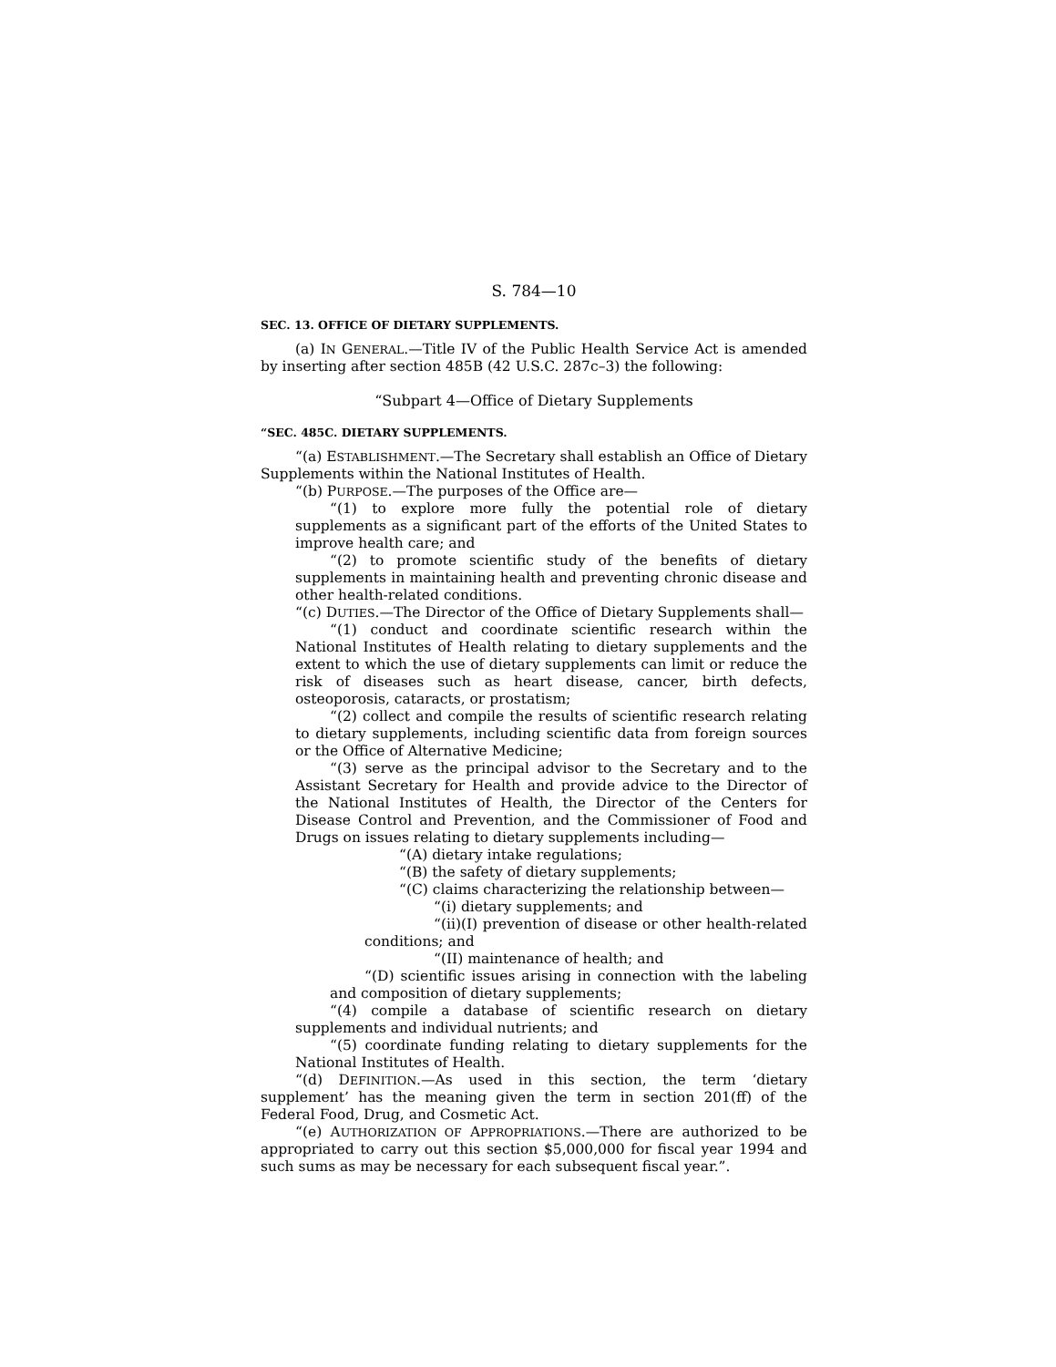S. 784—10
SEC. 13. OFFICE OF DIETARY SUPPLEMENTS.
(a) IN GENERAL.—Title IV of the Public Health Service Act is amended by inserting after section 485B (42 U.S.C. 287c–3) the following:
“Subpart 4—Office of Dietary Supplements
“SEC. 485C. DIETARY SUPPLEMENTS.
“(a) ESTABLISHMENT.—The Secretary shall establish an Office of Dietary Supplements within the National Institutes of Health.
“(b) PURPOSE.—The purposes of the Office are—
“(1) to explore more fully the potential role of dietary supplements as a significant part of the efforts of the United States to improve health care; and
“(2) to promote scientific study of the benefits of dietary supplements in maintaining health and preventing chronic disease and other health-related conditions.
“(c) DUTIES.—The Director of the Office of Dietary Supplements shall—
“(1) conduct and coordinate scientific research within the National Institutes of Health relating to dietary supplements and the extent to which the use of dietary supplements can limit or reduce the risk of diseases such as heart disease, cancer, birth defects, osteoporosis, cataracts, or prostatism;
“(2) collect and compile the results of scientific research relating to dietary supplements, including scientific data from foreign sources or the Office of Alternative Medicine;
“(3) serve as the principal advisor to the Secretary and to the Assistant Secretary for Health and provide advice to the Director of the National Institutes of Health, the Director of the Centers for Disease Control and Prevention, and the Commissioner of Food and Drugs on issues relating to dietary supplements including—
“(A) dietary intake regulations;
“(B) the safety of dietary supplements;
“(C) claims characterizing the relationship between—
“(i) dietary supplements; and
“(ii)(I) prevention of disease or other health-related conditions; and
“(II) maintenance of health; and
“(D) scientific issues arising in connection with the labeling and composition of dietary supplements;
“(4) compile a database of scientific research on dietary supplements and individual nutrients; and
“(5) coordinate funding relating to dietary supplements for the National Institutes of Health.
“(d) DEFINITION.—As used in this section, the term ‘dietary supplement’ has the meaning given the term in section 201(ff) of the Federal Food, Drug, and Cosmetic Act.
“(e) AUTHORIZATION OF APPROPRIATIONS.—There are authorized to be appropriated to carry out this section $5,000,000 for fiscal year 1994 and such sums as may be necessary for each subsequent fiscal year.”.